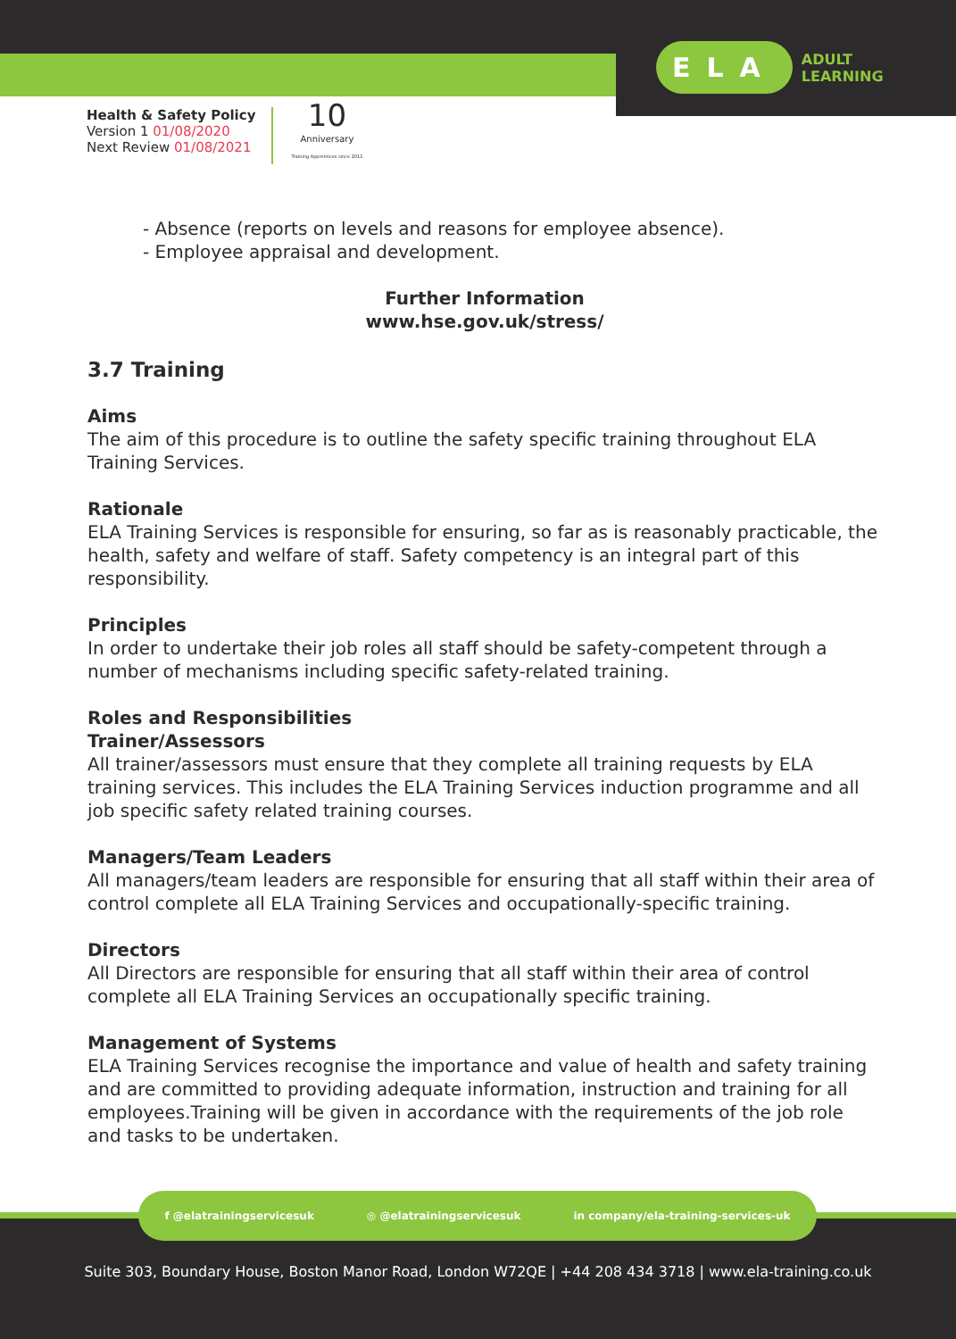ELA ADULT
LEARNING
Health & Safety Policy
Version 1 01/08/2020
Next Review 01/08/2021
10
Anniversary
Training Apprentices since 2011
- Absence (reports on levels and reasons for employee absence).
- Employee appraisal and development.
Further Information
www.hse.gov.uk/stress/
3.7 Training
Aims
The aim of this procedure is to outline the safety specific training throughout ELA Training Services.
Rationale
ELA Training Services is responsible for ensuring, so far as is reasonably practicable, the health, safety and welfare of staff. Safety competency is an integral part of this responsibility.
Principles
In order to undertake their job roles all staff should be safety-competent through a number of mechanisms including specific safety-related training.
Roles and Responsibilities
Trainer/Assessors
All trainer/assessors must ensure that they complete all training requests by ELA training services. This includes the ELA Training Services induction programme and all job specific safety related training courses.
Managers/Team Leaders
All managers/team leaders are responsible for ensuring that all staff within their area of control complete all ELA Training Services and occupationally-specific training.
Directors
All Directors are responsible for ensuring that all staff within their area of control complete all ELA Training Services an occupationally specific training.
Management of Systems
ELA Training Services recognise the importance and value of health and safety training and are committed to providing adequate information, instruction and training for all employees.Training will be given in accordance with the requirements of the job role and tasks to be undertaken.
f @elatrainingservicesuk ◎ @elatrainingservicesuk in company/ela-training-services-uk
Suite 303, Boundary House, Boston Manor Road, London W72QE | +44 208 434 3718 | www.ela-training.co.uk